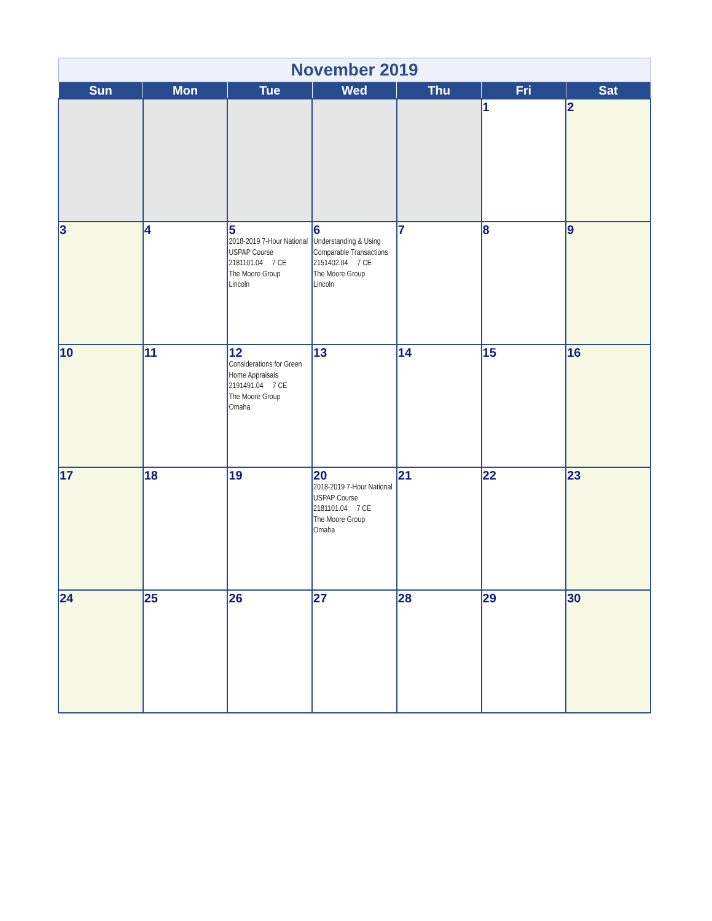| November 2019 | | | | | | |
| Sun | Mon | Tue | Wed | Thu | Fri | Sat |
| | | | | | 1 | 2 |
| 3 | 4 | 5 2018-2019 7-Hour National USPAP Course 2181101.04 7 CE The Moore Group Lincoln | 6 Understanding & Using Comparable Transactions 2151402.04 7 CE The Moore Group Lincoln | 7 | 8 | 9 |
| 10 | 11 | 12 Considerations for Green Home Appraisals 2191491.04 7 CE The Moore Group Omaha | 13 | 14 | 15 | 16 |
| 17 | 18 | 19 | 20 2018-2019 7-Hour National USPAP Course 2181101.04 7 CE The Moore Group Omaha | 21 | 22 | 23 |
| 24 | 25 | 26 | 27 | 28 | 29 | 30 |